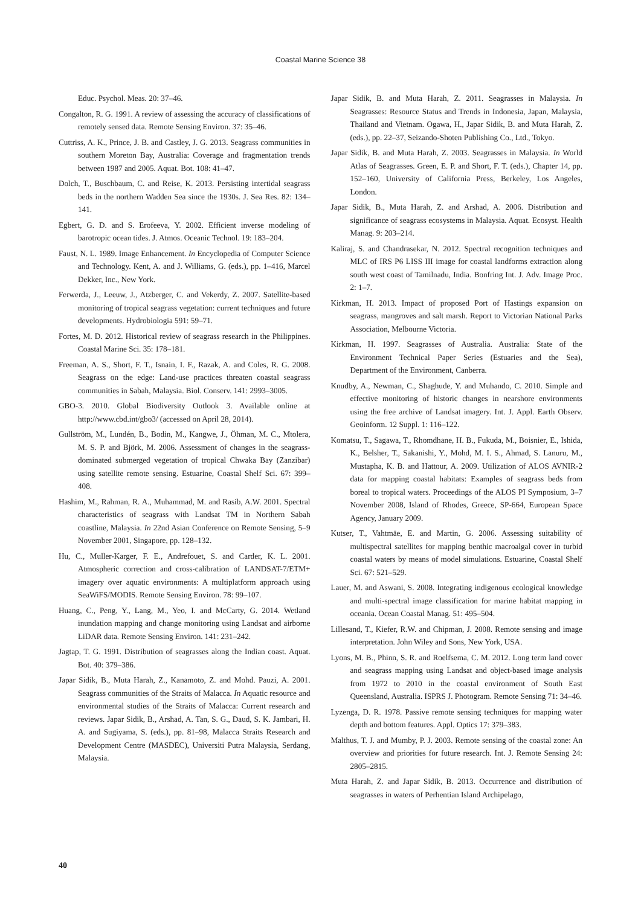Coastal Marine Science 38
Educ. Psychol. Meas. 20: 37–46.
Congalton, R. G. 1991. A review of assessing the accuracy of classifications of remotely sensed data. Remote Sensing Environ. 37: 35–46.
Cuttriss, A. K., Prince, J. B. and Castley, J. G. 2013. Seagrass communities in southern Moreton Bay, Australia: Coverage and fragmentation trends between 1987 and 2005. Aquat. Bot. 108: 41–47.
Dolch, T., Buschbaum, C. and Reise, K. 2013. Persisting intertidal seagrass beds in the northern Wadden Sea since the 1930s. J. Sea Res. 82: 134–141.
Egbert, G. D. and S. Erofeeva, Y. 2002. Efficient inverse modeling of barotropic ocean tides. J. Atmos. Oceanic Technol. 19: 183–204.
Faust, N. L. 1989. Image Enhancement. In Encyclopedia of Computer Science and Technology. Kent, A. and J. Williams, G. (eds.), pp. 1–416, Marcel Dekker, Inc., New York.
Ferwerda, J., Leeuw, J., Atzberger, C. and Vekerdy, Z. 2007. Satellite-based monitoring of tropical seagrass vegetation: current techniques and future developments. Hydrobiologia 591: 59–71.
Fortes, M. D. 2012. Historical review of seagrass research in the Philippines. Coastal Marine Sci. 35: 178–181.
Freeman, A. S., Short, F. T., Isnain, I. F., Razak, A. and Coles, R. G. 2008. Seagrass on the edge: Land-use practices threaten coastal seagrass communities in Sabah, Malaysia. Biol. Conserv. 141: 2993–3005.
GBO-3. 2010. Global Biodiversity Outlook 3. Available online at http://www.cbd.int/gbo3/ (accessed on April 28, 2014).
Gullström, M., Lundén, B., Bodin, M., Kangwe, J., Öhman, M. C., Mtolera, M. S. P. and Björk, M. 2006. Assessment of changes in the seagrass-dominated submerged vegetation of tropical Chwaka Bay (Zanzibar) using satellite remote sensing. Estuarine, Coastal Shelf Sci. 67: 399–408.
Hashim, M., Rahman, R. A., Muhammad, M. and Rasib, A.W. 2001. Spectral characteristics of seagrass with Landsat TM in Northern Sabah coastline, Malaysia. In 22nd Asian Conference on Remote Sensing, 5–9 November 2001, Singapore, pp. 128–132.
Hu, C., Muller-Karger, F. E., Andrefouet, S. and Carder, K. L. 2001. Atmospheric correction and cross-calibration of LANDSAT-7/ETM+ imagery over aquatic environments: A multiplatform approach using SeaWiFS/MODIS. Remote Sensing Environ. 78: 99–107.
Huang, C., Peng, Y., Lang, M., Yeo, I. and McCarty, G. 2014. Wetland inundation mapping and change monitoring using Landsat and airborne LiDAR data. Remote Sensing Environ. 141: 231–242.
Jagtap, T. G. 1991. Distribution of seagrasses along the Indian coast. Aquat. Bot. 40: 379–386.
Japar Sidik, B., Muta Harah, Z., Kanamoto, Z. and Mohd. Pauzi, A. 2001. Seagrass communities of the Straits of Malacca. In Aquatic resource and environmental studies of the Straits of Malacca: Current research and reviews. Japar Sidik, B., Arshad, A. Tan, S. G., Daud, S. K. Jambari, H. A. and Sugiyama, S. (eds.), pp. 81–98, Malacca Straits Research and Development Centre (MASDEC), Universiti Putra Malaysia, Serdang, Malaysia.
Japar Sidik, B. and Muta Harah, Z. 2011. Seagrasses in Malaysia. In Seagrasses: Resource Status and Trends in Indonesia, Japan, Malaysia, Thailand and Vietnam. Ogawa, H., Japar Sidik, B. and Muta Harah, Z. (eds.), pp. 22–37, Seizando-Shoten Publishing Co., Ltd., Tokyo.
Japar Sidik, B. and Muta Harah, Z. 2003. Seagrasses in Malaysia. In World Atlas of Seagrasses. Green, E. P. and Short, F. T. (eds.), Chapter 14, pp. 152–160, University of California Press, Berkeley, Los Angeles, London.
Japar Sidik, B., Muta Harah, Z. and Arshad, A. 2006. Distribution and significance of seagrass ecosystems in Malaysia. Aquat. Ecosyst. Health Manag. 9: 203–214.
Kaliraj, S. and Chandrasekar, N. 2012. Spectral recognition techniques and MLC of IRS P6 LISS III image for coastal landforms extraction along south west coast of Tamilnadu, India. Bonfring Int. J. Adv. Image Proc. 2: 1–7.
Kirkman, H. 2013. Impact of proposed Port of Hastings expansion on seagrass, mangroves and salt marsh. Report to Victorian National Parks Association, Melbourne Victoria.
Kirkman, H. 1997. Seagrasses of Australia. Australia: State of the Environment Technical Paper Series (Estuaries and the Sea), Department of the Environment, Canberra.
Knudby, A., Newman, C., Shaghude, Y. and Muhando, C. 2010. Simple and effective monitoring of historic changes in nearshore environments using the free archive of Landsat imagery. Int. J. Appl. Earth Observ. Geoinform. 12 Suppl. 1: 116–122.
Komatsu, T., Sagawa, T., Rhomdhane, H. B., Fukuda, M., Boisnier, E., Ishida, K., Belsher, T., Sakanishi, Y., Mohd, M. I. S., Ahmad, S. Lanuru, M., Mustapha, K. B. and Hattour, A. 2009. Utilization of ALOS AVNIR-2 data for mapping coastal habitats: Examples of seagrass beds from boreal to tropical waters. Proceedings of the ALOS PI Symposium, 3–7 November 2008, Island of Rhodes, Greece, SP-664, European Space Agency, January 2009.
Kutser, T., Vahtmäe, E. and Martin, G. 2006. Assessing suitability of multispectral satellites for mapping benthic macroalgal cover in turbid coastal waters by means of model simulations. Estuarine, Coastal Shelf Sci. 67: 521–529.
Lauer, M. and Aswani, S. 2008. Integrating indigenous ecological knowledge and multi-spectral image classification for marine habitat mapping in oceania. Ocean Coastal Manag. 51: 495–504.
Lillesand, T., Kiefer, R.W. and Chipman, J. 2008. Remote sensing and image interpretation. John Wiley and Sons, New York, USA.
Lyons, M. B., Phinn, S. R. and Roelfsema, C. M. 2012. Long term land cover and seagrass mapping using Landsat and object-based image analysis from 1972 to 2010 in the coastal environment of South East Queensland, Australia. ISPRS J. Photogram. Remote Sensing 71: 34–46.
Lyzenga, D. R. 1978. Passive remote sensing techniques for mapping water depth and bottom features. Appl. Optics 17: 379–383.
Malthus, T. J. and Mumby, P. J. 2003. Remote sensing of the coastal zone: An overview and priorities for future research. Int. J. Remote Sensing 24: 2805–2815.
Muta Harah, Z. and Japar Sidik, B. 2013. Occurrence and distribution of seagrasses in waters of Perhentian Island Archipelago,
40